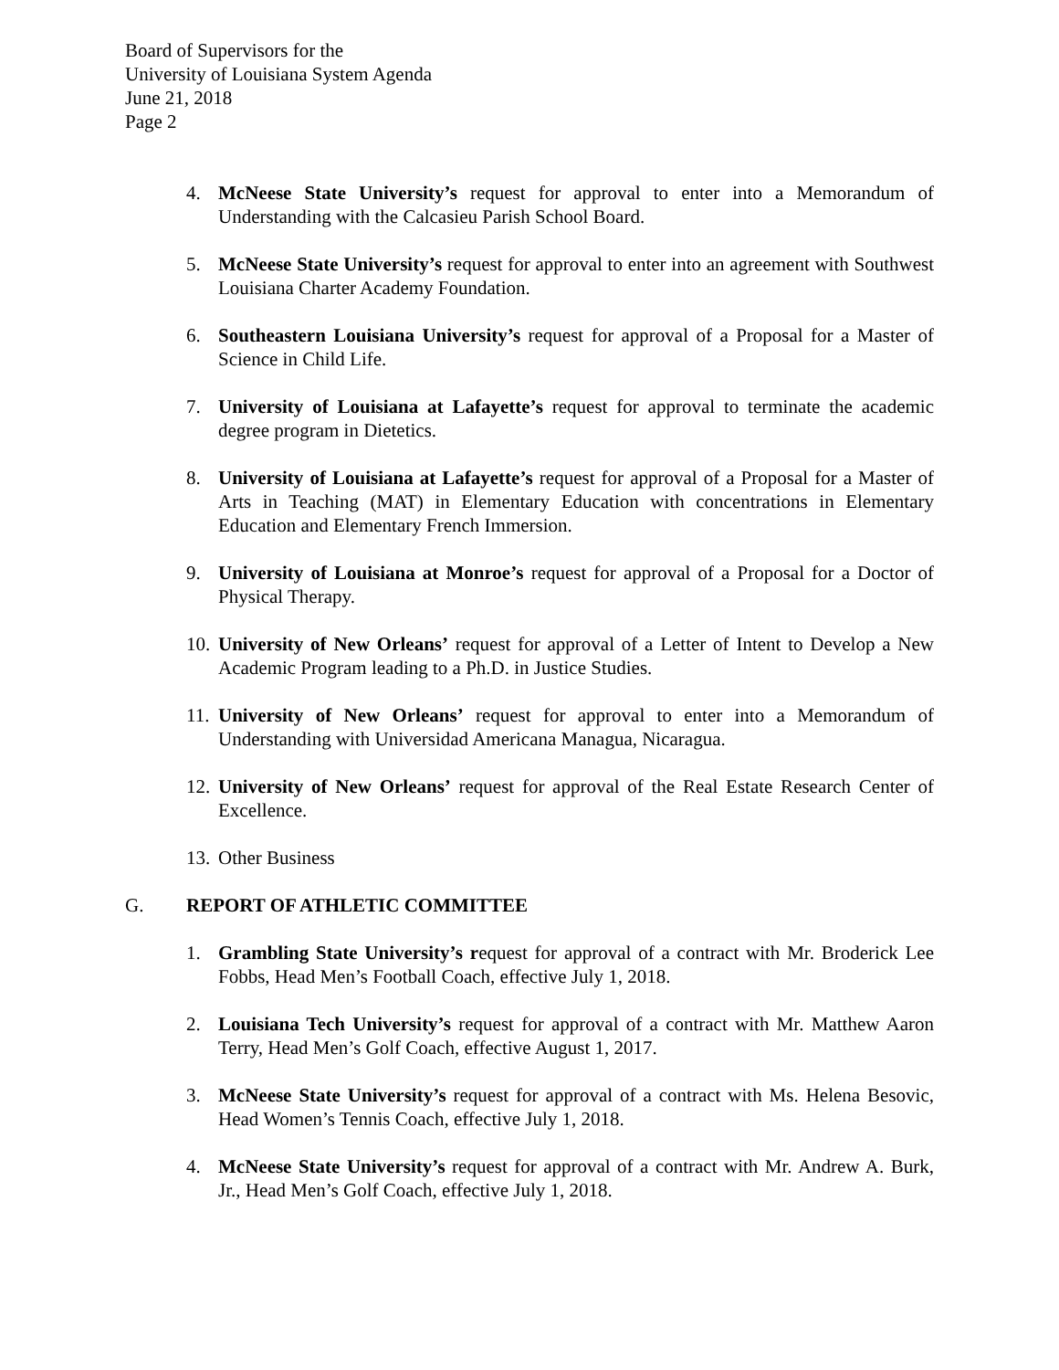Board of Supervisors for the
University of Louisiana System Agenda
June 21, 2018
Page 2
4. McNeese State University’s request for approval to enter into a Memorandum of Understanding with the Calcasieu Parish School Board.
5. McNeese State University’s request for approval to enter into an agreement with Southwest Louisiana Charter Academy Foundation.
6. Southeastern Louisiana University’s request for approval of a Proposal for a Master of Science in Child Life.
7. University of Louisiana at Lafayette’s request for approval to terminate the academic degree program in Dietetics.
8. University of Louisiana at Lafayette’s request for approval of a Proposal for a Master of Arts in Teaching (MAT) in Elementary Education with concentrations in Elementary Education and Elementary French Immersion.
9. University of Louisiana at Monroe’s request for approval of a Proposal for a Doctor of Physical Therapy.
10. University of New Orleans’ request for approval of a Letter of Intent to Develop a New Academic Program leading to a Ph.D. in Justice Studies.
11. University of New Orleans’ request for approval to enter into a Memorandum of Understanding with Universidad Americana Managua, Nicaragua.
12. University of New Orleans’ request for approval of the Real Estate Research Center of Excellence.
13. Other Business
G. REPORT OF ATHLETIC COMMITTEE
1. Grambling State University’s request for approval of a contract with Mr. Broderick Lee Fobbs, Head Men’s Football Coach, effective July 1, 2018.
2. Louisiana Tech University’s request for approval of a contract with Mr. Matthew Aaron Terry, Head Men’s Golf Coach, effective August 1, 2017.
3. McNeese State University’s request for approval of a contract with Ms. Helena Besovic, Head Women’s Tennis Coach, effective July 1, 2018.
4. McNeese State University’s request for approval of a contract with Mr. Andrew A. Burk, Jr., Head Men’s Golf Coach, effective July 1, 2018.